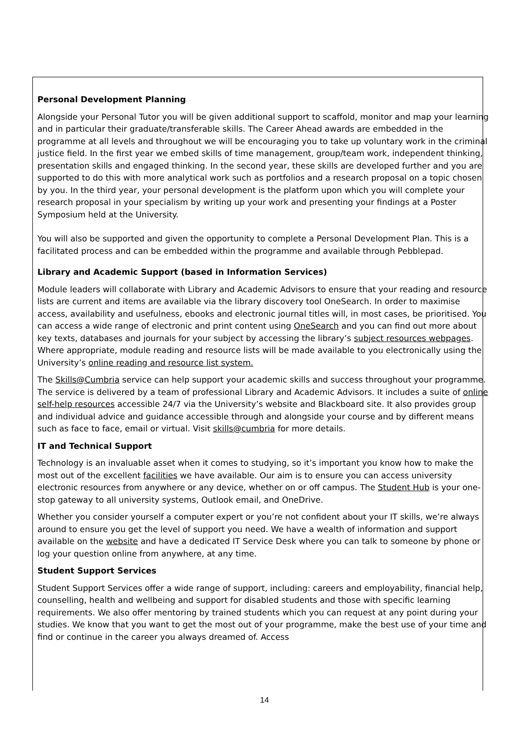Personal Development Planning
Alongside your Personal Tutor you will be given additional support to scaffold, monitor and map your learning and in particular their graduate/transferable skills. The Career Ahead awards are embedded in the programme at all levels and throughout we will be encouraging you to take up voluntary work in the criminal justice field. In the first year we embed skills of time management, group/team work, independent thinking, presentation skills and engaged thinking. In the second year, these skills are developed further and you are supported to do this with more analytical work such as portfolios and a research proposal on a topic chosen by you. In the third year, your personal development is the platform upon which you will complete your research proposal in your specialism by writing up your work and presenting your findings at a Poster Symposium held at the University.
You will also be supported and given the opportunity to complete a Personal Development Plan. This is a facilitated process and can be embedded within the programme and available through Pebblepad.
Library and Academic Support (based in Information Services)
Module leaders will collaborate with Library and Academic Advisors to ensure that your reading and resource lists are current and items are available via the library discovery tool OneSearch. In order to maximise access, availability and usefulness, ebooks and electronic journal titles will, in most cases, be prioritised. You can access a wide range of electronic and print content using OneSearch and you can find out more about key texts, databases and journals for your subject by accessing the library’s subject resources webpages. Where appropriate, module reading and resource lists will be made available to you electronically using the University’s online reading and resource list system.
The Skills@Cumbria service can help support your academic skills and success throughout your programme. The service is delivered by a team of professional Library and Academic Advisors. It includes a suite of online self-help resources accessible 24/7 via the University’s website and Blackboard site. It also provides group and individual advice and guidance accessible through and alongside your course and by different means such as face to face, email or virtual. Visit skills@cumbria for more details.
IT and Technical Support
Technology is an invaluable asset when it comes to studying, so it’s important you know how to make the most out of the excellent facilities we have available. Our aim is to ensure you can access university electronic resources from anywhere or any device, whether on or off campus. The Student Hub is your one-stop gateway to all university systems, Outlook email, and OneDrive.
Whether you consider yourself a computer expert or you’re not confident about your IT skills, we’re always around to ensure you get the level of support you need. We have a wealth of information and support available on the website and have a dedicated IT Service Desk where you can talk to someone by phone or log your question online from anywhere, at any time.
Student Support Services
Student Support Services offer a wide range of support, including: careers and employability, financial help, counselling, health and wellbeing and support for disabled students and those with specific learning requirements. We also offer mentoring by trained students which you can request at any point during your studies. We know that you want to get the most out of your programme, make the best use of your time and find or continue in the career you always dreamed of. Access
14